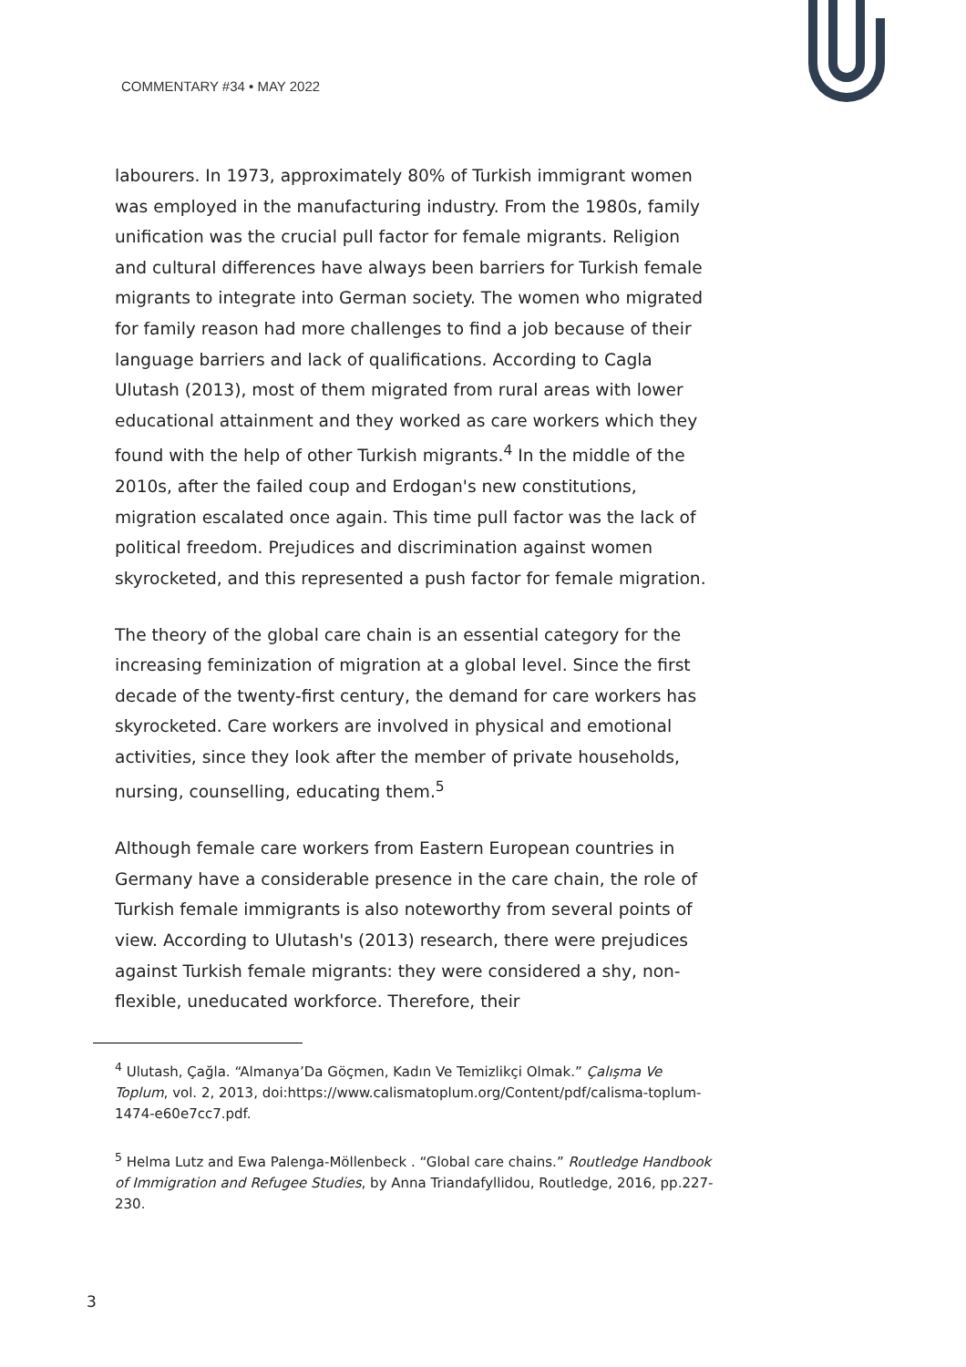COMMENTARY #34 • MAY 2022
labourers. In 1973, approximately 80% of Turkish immigrant women was employed in the manufacturing industry. From the 1980s, family unification was the crucial pull factor for female migrants. Religion and cultural differences have always been barriers for Turkish female migrants to integrate into German society. The women who migrated for family reason had more challenges to find a job because of their language barriers and lack of qualifications. According to Cagla Ulutash (2013), most of them migrated from rural areas with lower educational attainment and they worked as care workers which they found with the help of other Turkish migrants.<sup>4</sup> In the middle of the 2010s, after the failed coup and Erdogan's new constitutions, migration escalated once again. This time pull factor was the lack of political freedom. Prejudices and discrimination against women skyrocketed, and this represented a push factor for female migration.
The theory of the global care chain is an essential category for the increasing feminization of migration at a global level. Since the first decade of the twenty-first century, the demand for care workers has skyrocketed. Care workers are involved in physical and emotional activities, since they look after the member of private households, nursing, counselling, educating them.<sup>5</sup>
Although female care workers from Eastern European countries in Germany have a considerable presence in the care chain, the role of Turkish female immigrants is also noteworthy from several points of view. According to Ulutash's (2013) research, there were prejudices against Turkish female migrants: they were considered a shy, non-flexible, uneducated workforce. Therefore, their
<sup>4</sup> Ulutash, Çağla. “Almanya’Da Göçmen, Kadın Ve Temizlikçi Olmak.” Çalışma Ve Toplum, vol. 2, 2013, doi:https://www.calismatoplum.org/Content/pdf/calisma-toplum-1474-e60e7cc7.pdf.
<sup>5</sup> Helma Lutz and Ewa Palenga-Möllenbeck . “Global care chains.” Routledge Handbook of Immigration and Refugee Studies, by Anna Triandafyllidou, Routledge, 2016, pp.227-230.
3